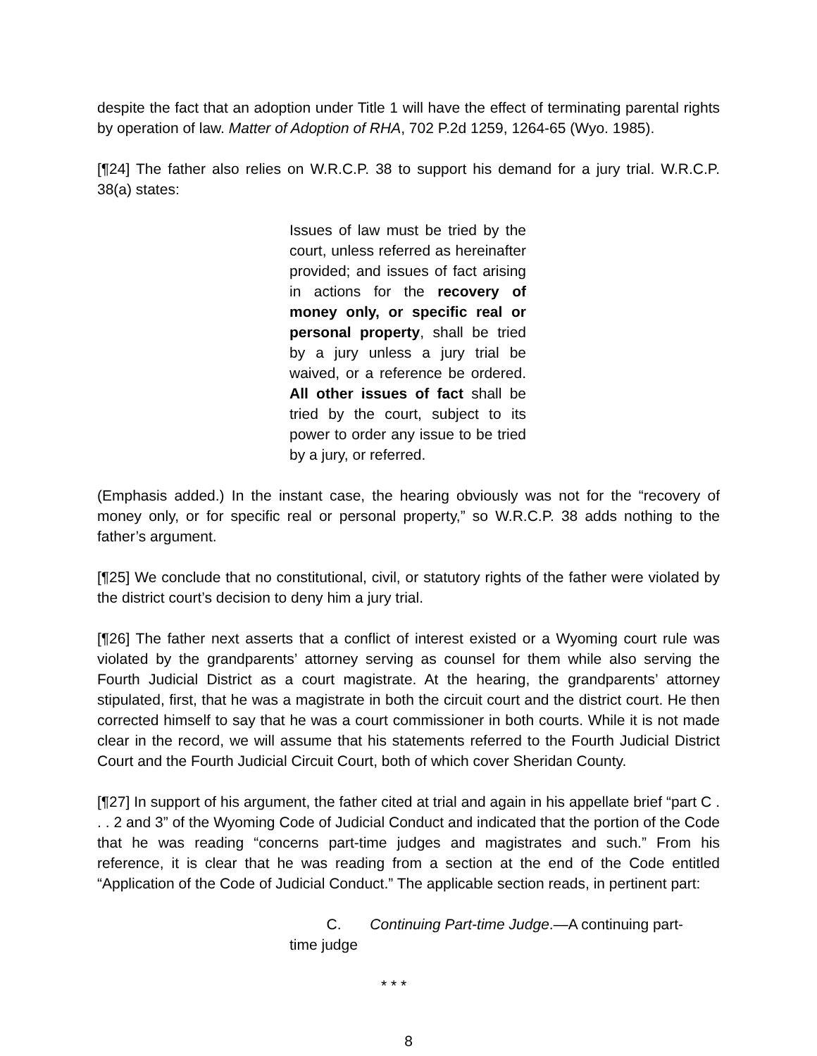despite the fact that an adoption under Title 1 will have the effect of terminating parental rights by operation of law. Matter of Adoption of RHA, 702 P.2d 1259, 1264-65 (Wyo. 1985).
[¶24] The father also relies on W.R.C.P. 38 to support his demand for a jury trial. W.R.C.P. 38(a) states:
Issues of law must be tried by the court, unless referred as hereinafter provided; and issues of fact arising in actions for the recovery of money only, or specific real or personal property, shall be tried by a jury unless a jury trial be waived, or a reference be ordered. All other issues of fact shall be tried by the court, subject to its power to order any issue to be tried by a jury, or referred.
(Emphasis added.) In the instant case, the hearing obviously was not for the “recovery of money only, or for specific real or personal property,” so W.R.C.P. 38 adds nothing to the father’s argument.
[¶25] We conclude that no constitutional, civil, or statutory rights of the father were violated by the district court’s decision to deny him a jury trial.
[¶26] The father next asserts that a conflict of interest existed or a Wyoming court rule was violated by the grandparents’ attorney serving as counsel for them while also serving the Fourth Judicial District as a court magistrate. At the hearing, the grandparents’ attorney stipulated, first, that he was a magistrate in both the circuit court and the district court. He then corrected himself to say that he was a court commissioner in both courts. While it is not made clear in the record, we will assume that his statements referred to the Fourth Judicial District Court and the Fourth Judicial Circuit Court, both of which cover Sheridan County.
[¶27] In support of his argument, the father cited at trial and again in his appellate brief “part C . . . 2 and 3” of the Wyoming Code of Judicial Conduct and indicated that the portion of the Code that he was reading “concerns part-time judges and magistrates and such.” From his reference, it is clear that he was reading from a section at the end of the Code entitled “Application of the Code of Judicial Conduct.” The applicable section reads, in pertinent part:
C. Continuing Part-time Judge.—A continuing part-
time judge
* * *
8